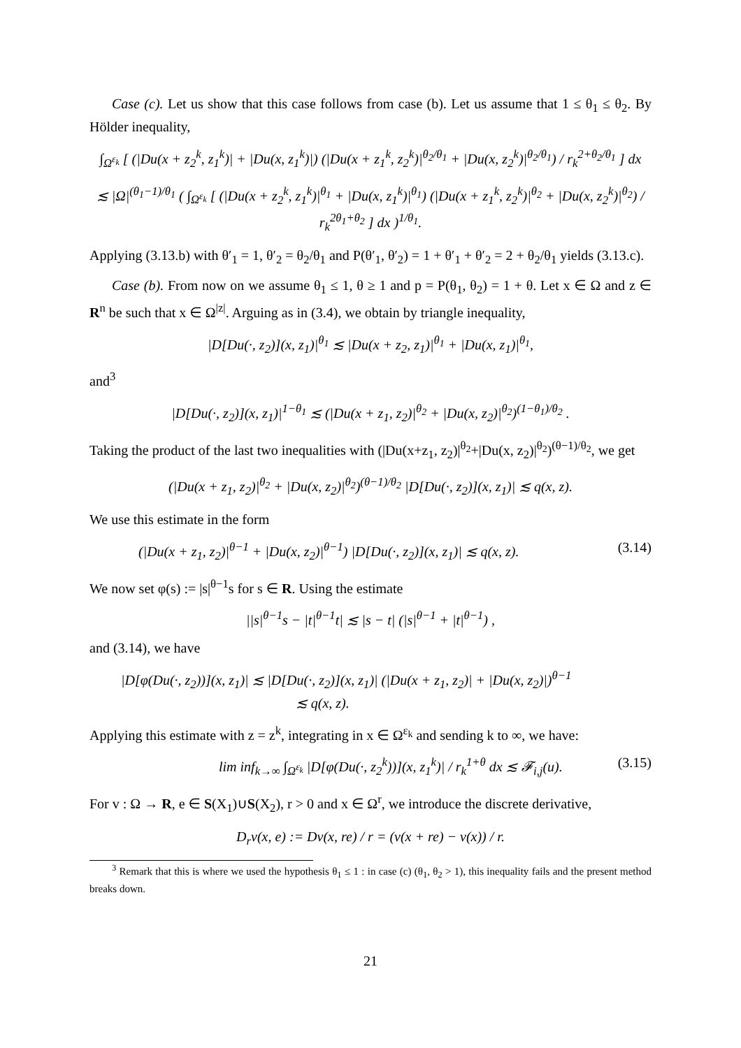Case (c). Let us show that this case follows from case (b). Let us assume that 1 ≤ θ<sub>1</sub> ≤ θ<sub>2</sub>. By Hölder inequality,
∫<sub>Ω<sup>ε<sub>k</sub></sup></sub> [ (|Du(x + z<sub>2</sub><sup>k</sup>, z<sub>1</sub><sup>k</sup>)| + |Du(x, z<sub>1</sub><sup>k</sup>)|) (|Du(x + z<sub>1</sub><sup>k</sup>, z<sub>2</sub><sup>k</sup>)|<sup>θ<sub>2</sub>/θ<sub>1</sub></sup> + |Du(x, z<sub>2</sub><sup>k</sup>)|<sup>θ<sub>2</sub>/θ<sub>1</sub></sup>) / r<sub>k</sub><sup>2+θ<sub>2</sub>/θ<sub>1</sub></sup> ] dx
≲ |Ω|<sup>(θ<sub>1</sub>−1)/θ<sub>1</sub></sup> ( ∫<sub>Ω<sup>ε<sub>k</sub></sup></sub> [ (|Du(x + z<sub>2</sub><sup>k</sup>, z<sub>1</sub><sup>k</sup>)|<sup>θ<sub>1</sub></sup> + |Du(x, z<sub>1</sub><sup>k</sup>)|<sup>θ<sub>1</sub></sup>) (|Du(x + z<sub>1</sub><sup>k</sup>, z<sub>2</sub><sup>k</sup>)|<sup>θ<sub>2</sub></sup> + |Du(x, z<sub>2</sub><sup>k</sup>)|<sup>θ<sub>2</sub></sup>) / r<sub>k</sub><sup>2θ<sub>1</sub>+θ<sub>2</sub></sup> ] dx )<sup>1/θ<sub>1</sub></sup>.
Applying (3.13.b) with θ′<sub>1</sub> = 1, θ′<sub>2</sub> = θ<sub>2</sub>/θ<sub>1</sub> and P(θ′<sub>1</sub>, θ′<sub>2</sub>) = 1 + θ′<sub>1</sub> + θ′<sub>2</sub> = 2 + θ<sub>2</sub>/θ<sub>1</sub> yields (3.13.c).
Case (b). From now on we assume θ<sub>1</sub> ≤ 1, θ ≥ 1 and p = P(θ<sub>1</sub>, θ<sub>2</sub>) = 1 + θ. Let x ∈ Ω and z ∈ R<sup>n</sup> be such that x ∈ Ω<sup>|z|</sup>. Arguing as in (3.4), we obtain by triangle inequality,
|D[Du(·, z<sub>2</sub>)](x, z<sub>1</sub>)|<sup>θ<sub>1</sub></sup> ≲ |Du(x + z<sub>2</sub>, z<sub>1</sub>)|<sup>θ<sub>1</sub></sup> + |Du(x, z<sub>1</sub>)|<sup>θ<sub>1</sub></sup>,
and<sup>3</sup>
|D[Du(·, z<sub>2</sub>)](x, z<sub>1</sub>)|<sup>1−θ<sub>1</sub></sup> ≲ (|Du(x + z<sub>1</sub>, z<sub>2</sub>)|<sup>θ<sub>2</sub></sup> + |Du(x, z<sub>2</sub>)|<sup>θ<sub>2</sub></sup>)<sup>(1−θ<sub>1</sub>)/θ<sub>2</sub></sup> .
Taking the product of the last two inequalities with (|Du(x+z<sub>1</sub>, z<sub>2</sub>)|<sup>θ<sub>2</sub></sup>+|Du(x, z<sub>2</sub>)|<sup>θ<sub>2</sub></sup>)<sup>(θ−1)/θ<sub>2</sub></sup>, we get
(|Du(x + z<sub>1</sub>, z<sub>2</sub>)|<sup>θ<sub>2</sub></sup> + |Du(x, z<sub>2</sub>)|<sup>θ<sub>2</sub></sup>)<sup>(θ−1)/θ<sub>2</sub></sup> |D[Du(·, z<sub>2</sub>)](x, z<sub>1</sub>)| ≲ q(x, z).
We use this estimate in the form
(|Du(x + z<sub>1</sub>, z<sub>2</sub>)|<sup>θ−1</sup> + |Du(x, z<sub>2</sub>)|<sup>θ−1</sup>) |D[Du(·, z<sub>2</sub>)](x, z<sub>1</sub>)| ≲ q(x, z). (3.14)
We now set φ(s) := |s|<sup>θ−1</sup>s for s ∈ R. Using the estimate
||s|<sup>θ−1</sup>s − |t|<sup>θ−1</sup>t| ≲ |s − t| (|s|<sup>θ−1</sup> + |t|<sup>θ−1</sup>) ,
and (3.14), we have
|D[φ(Du(·, z<sub>2</sub>))](x, z<sub>1</sub>)| ≲ |D[Du(·, z<sub>2</sub>)](x, z<sub>1</sub>)| (|Du(x + z<sub>1</sub>, z<sub>2</sub>)| + |Du(x, z<sub>2</sub>)|)<sup>θ−1</sup>
≲ q(x, z).
Applying this estimate with z = z<sup>k</sup>, integrating in x ∈ Ω<sup>ε<sub>k</sub></sup> and sending k to ∞, we have:
lim inf<sub>k→∞</sub> ∫<sub>Ω<sup>ε<sub>k</sub></sup></sub> |D[φ(Du(·, z<sub>2</sub><sup>k</sup>))](x, z<sub>1</sub><sup>k</sup>)| / r<sub>k</sub><sup>1+θ</sup> dx ≲ 𝓕<sub>i,j</sub>(u). (3.15)
For v : Ω → R, e ∈ S(X<sub>1</sub>)∪S(X<sub>2</sub>), r > 0 and x ∈ Ω<sup>r</sup>, we introduce the discrete derivative,
D<sub>r</sub>v(x, e) := Dv(x, re) / r = (v(x + re) − v(x)) / r.
<sup>3</sup> Remark that this is where we used the hypothesis θ<sub>1</sub> ≤ 1 : in case (c) (θ<sub>1</sub>, θ<sub>2</sub> > 1), this inequality fails and the present method breaks down.
21